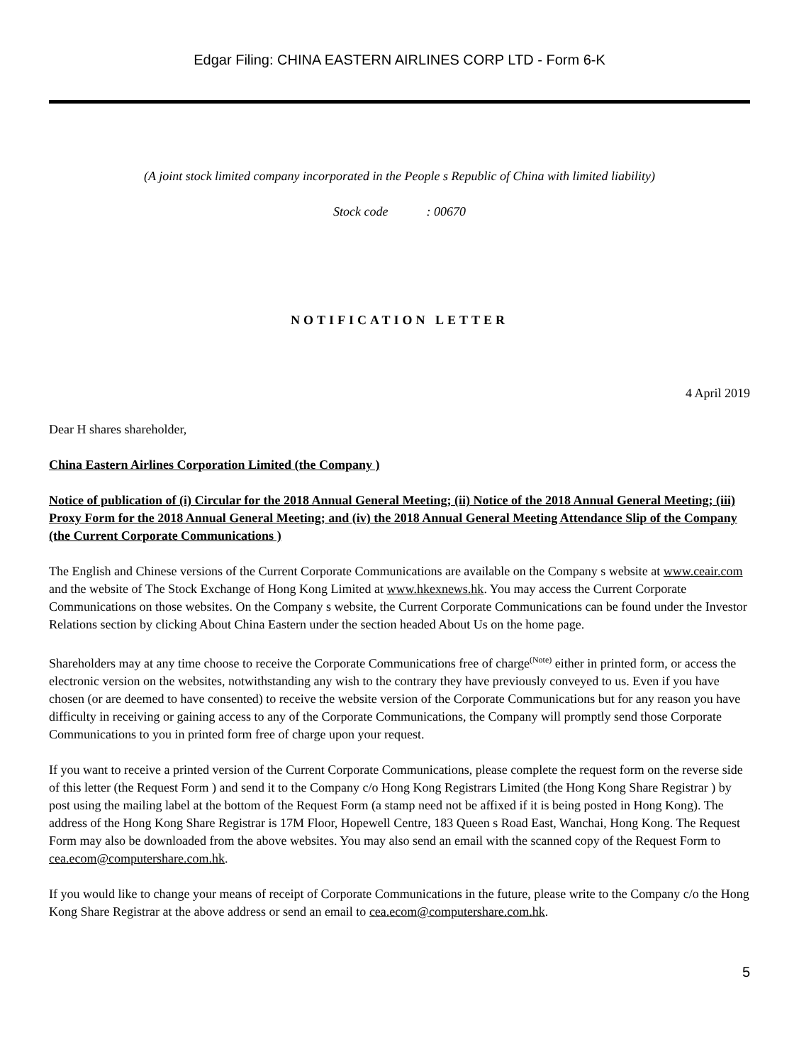Edgar Filing: CHINA EASTERN AIRLINES CORP LTD - Form 6-K
(A joint stock limited company incorporated in the People s Republic of China with limited liability)
Stock code : 00670
NOTIFICATION LETTER
4 April 2019
Dear H shares shareholder,
China Eastern Airlines Corporation Limited (the Company )
Notice of publication of (i) Circular for the 2018 Annual General Meeting; (ii) Notice of the 2018 Annual General Meeting; (iii) Proxy Form for the 2018 Annual General Meeting; and (iv) the 2018 Annual General Meeting Attendance Slip of the Company (the Current Corporate Communications )
The English and Chinese versions of the Current Corporate Communications are available on the Company s website at www.ceair.com and the website of The Stock Exchange of Hong Kong Limited at www.hkexnews.hk. You may access the Current Corporate Communications on those websites. On the Company s website, the Current Corporate Communications can be found under the Investor Relations section by clicking About China Eastern under the section headed About Us on the home page.
Shareholders may at any time choose to receive the Corporate Communications free of charge<sup>(Note)</sup> either in printed form, or access the electronic version on the websites, notwithstanding any wish to the contrary they have previously conveyed to us. Even if you have chosen (or are deemed to have consented) to receive the website version of the Corporate Communications but for any reason you have difficulty in receiving or gaining access to any of the Corporate Communications, the Company will promptly send those Corporate Communications to you in printed form free of charge upon your request.
If you want to receive a printed version of the Current Corporate Communications, please complete the request form on the reverse side of this letter (the Request Form ) and send it to the Company c/o Hong Kong Registrars Limited (the Hong Kong Share Registrar ) by post using the mailing label at the bottom of the Request Form (a stamp need not be affixed if it is being posted in Hong Kong). The address of the Hong Kong Share Registrar is 17M Floor, Hopewell Centre, 183 Queen s Road East, Wanchai, Hong Kong. The Request Form may also be downloaded from the above websites. You may also send an email with the scanned copy of the Request Form to cea.ecom@computershare.com.hk.
If you would like to change your means of receipt of Corporate Communications in the future, please write to the Company c/o the Hong Kong Share Registrar at the above address or send an email to cea.ecom@computershare.com.hk.
5